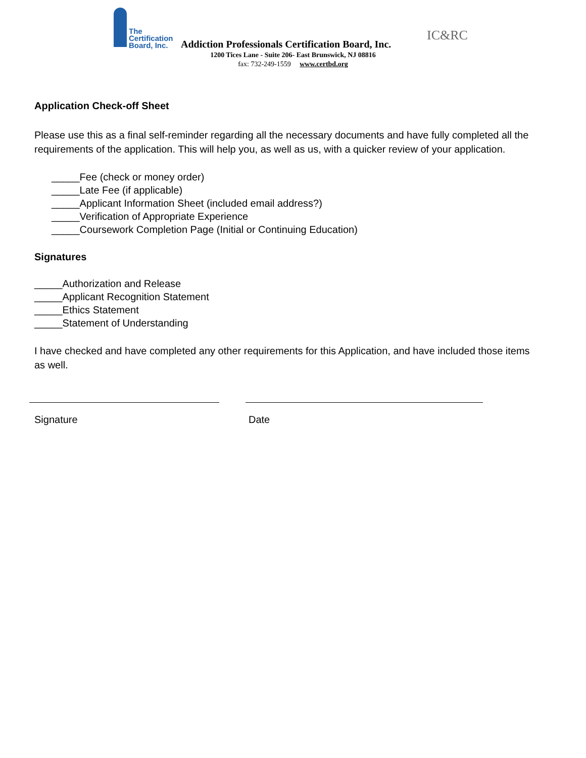The
Certification
Board, Inc.
IC&RC
Addiction Professionals Certification Board, Inc.
1200 Tices Lane - Suite 206- East Brunswick, NJ 08816
fax: 732-249-1559 www.certbd.org
Application Check-off Sheet
Please use this as a final self-reminder regarding all the necessary documents and have fully completed all the requirements of the application. This will help you, as well as us, with a quicker review of your application.
_____Fee (check or money order)
_____Late Fee (if applicable)
_____Applicant Information Sheet (included email address?)
_____Verification of Appropriate Experience
_____Coursework Completion Page (Initial or Continuing Education)
Signatures
_____Authorization and Release
_____Applicant Recognition Statement
_____Ethics Statement
_____Statement of Understanding
I have checked and have completed any other requirements for this Application, and have included those items as well.
Signature Date